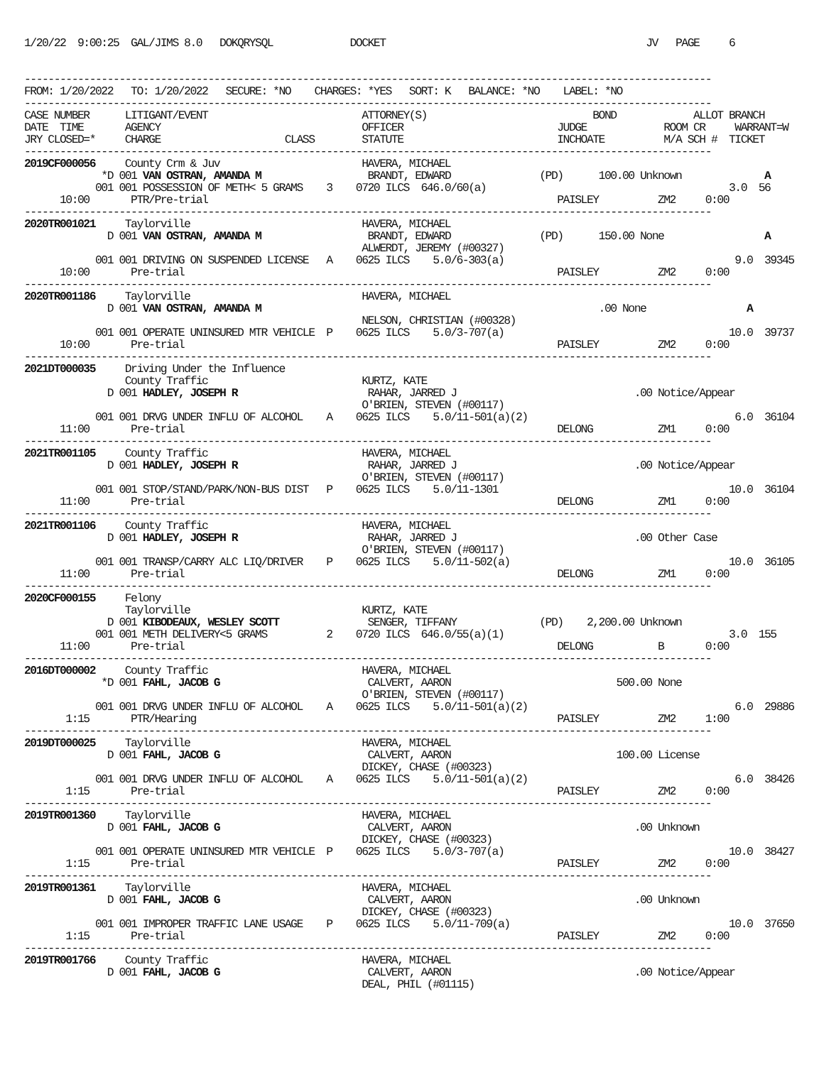1/20/22  9:00:25  GAL/JIMS 8.0   DOKQRYSQL             DOCKET                                            JV   PAGE     6


--------------------------------------------------------------------------------------------------------------------
FROM: 1/20/2022   TO: 1/20/2022   SECURE: *NO    CHARGES: *YES   SORT: K   BALANCE: *NO    LABEL: *NO
--------------------------------------------------------------------------------------------------------------------
CASE NUMBER      LITIGANT/EVENT                          ATTORNEY(S)                            BOND             ALLOT BRANCH
DATE  TIME       AGENCY                                  OFFICER                          JUDGE             ROOM CR     WARRANT=W
JRY CLOSED=*     CHARGE                     CLASS        STATUTE                          INCHOATE          M/A SCH #  TICKET
--------------------------------------------------------------------------------------------------------------------
2019CF000056     County Crm & Juv                        HAVERA, MICHAEL
             *D 001 VAN OSTRAN, AMANDA M                  BRANDT, EDWARD               (PD)      100.00 Unknown              A
            001 001 POSSESSION OF METH< 5 GRAMS    3    0720 ILCS  646.0/60(a)                                         3.0  56
      10:00       PTR/Pre-trial                                                           PAISLEY          ZM2     0:00
--------------------------------------------------------------------------------------------------------------------
2020TR001021     Taylorville                             HAVERA, MICHAEL
              D 001 VAN OSTRAN, AMANDA M                  BRANDT, EDWARD               (PD)      150.00 None                 A
                                                         ALWERDT, JEREMY (#00327)
            001 001 DRIVING ON SUSPENDED LICENSE   A    0625 ILCS    5.0/6-303(a)                                       9.0  39345
      10:00       Pre-trial                                                               PAISLEY          ZM2     0:00
--------------------------------------------------------------------------------------------------------------------
2020TR001186     Taylorville                             HAVERA, MICHAEL
              D 001 VAN OSTRAN, AMANDA M                                                         .00 None                 A
                                                         NELSON, CHRISTIAN (#00328)
            001 001 OPERATE UNINSURED MTR VEHICLE  P    0625 ILCS    5.0/3-707(a)                                      10.0  39737
      10:00       Pre-trial                                                               PAISLEY          ZM2     0:00
--------------------------------------------------------------------------------------------------------------------
2021DT000035     Driving Under the Influence
                 County Traffic                          KURTZ, KATE
              D 001 HADLEY, JOSEPH R                      RAHAR, JARRED J                              .00 Notice/Appear
                                                         O'BRIEN, STEVEN (#00117)
            001 001 DRVG UNDER INFLU OF ALCOHOL    A    0625 ILCS    5.0/11-501(a)(2)                                   6.0  36104
      11:00       Pre-trial                                                               DELONG           ZM1     0:00
--------------------------------------------------------------------------------------------------------------------
2021TR001105     County Traffic                          HAVERA, MICHAEL
              D 001 HADLEY, JOSEPH R                      RAHAR, JARRED J                              .00 Notice/Appear
                                                         O'BRIEN, STEVEN (#00117)
            001 001 STOP/STAND/PARK/NON-BUS DIST   P    0625 ILCS    5.0/11-1301                                       10.0  36104
      11:00       Pre-trial                                                               DELONG           ZM1     0:00
--------------------------------------------------------------------------------------------------------------------
2021TR001106     County Traffic                          HAVERA, MICHAEL
              D 001 HADLEY, JOSEPH R                      RAHAR, JARRED J                              .00 Other Case
                                                         O'BRIEN, STEVEN (#00117)
            001 001 TRANSP/CARRY ALC LIQ/DRIVER    P    0625 ILCS    5.0/11-502(a)                                     10.0  36105
      11:00       Pre-trial                                                               DELONG           ZM1     0:00
--------------------------------------------------------------------------------------------------------------------
2020CF000155     Felony
                 Taylorville                             KURTZ, KATE
              D 001 KIBODEAUX, WESLEY SCOTT               SENGER, TIFFANY              (PD)    2,200.00 Unknown
            001 001 METH DELIVERY<5 GRAMS          2    0720 ILCS  646.0/55(a)(1)                                      3.0  155
      11:00       Pre-trial                                                               DELONG           B       0:00
--------------------------------------------------------------------------------------------------------------------
2016DT000002     County Traffic                          HAVERA, MICHAEL
             *D 001 FAHL, JACOB G                         CALVERT, AARON                            500.00 None
                                                         O'BRIEN, STEVEN (#00117)
            001 001 DRVG UNDER INFLU OF ALCOHOL    A    0625 ILCS    5.0/11-501(a)(2)                                   6.0  29886
       1:15       PTR/Hearing                                                             PAISLEY          ZM2     1:00
--------------------------------------------------------------------------------------------------------------------
2019DT000025     Taylorville                             HAVERA, MICHAEL
              D 001 FAHL, JACOB G                         CALVERT, AARON                            100.00 License
                                                         DICKEY, CHASE (#00323)
            001 001 DRVG UNDER INFLU OF ALCOHOL    A    0625 ILCS    5.0/11-501(a)(2)                                   6.0  38426
       1:15       Pre-trial                                                               PAISLEY          ZM2     0:00
--------------------------------------------------------------------------------------------------------------------
2019TR001360     Taylorville                             HAVERA, MICHAEL
              D 001 FAHL, JACOB G                         CALVERT, AARON                               .00 Unknown
                                                         DICKEY, CHASE (#00323)
            001 001 OPERATE UNINSURED MTR VEHICLE  P    0625 ILCS    5.0/3-707(a)                                      10.0  38427
       1:15       Pre-trial                                                               PAISLEY          ZM2     0:00
--------------------------------------------------------------------------------------------------------------------
2019TR001361     Taylorville                             HAVERA, MICHAEL
              D 001 FAHL, JACOB G                         CALVERT, AARON                               .00 Unknown
                                                         DICKEY, CHASE (#00323)
            001 001 IMPROPER TRAFFIC LANE USAGE    P    0625 ILCS    5.0/11-709(a)                                     10.0  37650
       1:15       Pre-trial                                                               PAISLEY          ZM2     0:00
--------------------------------------------------------------------------------------------------------------------
2019TR001766     County Traffic                          HAVERA, MICHAEL
              D 001 FAHL, JACOB G                         CALVERT, AARON                               .00 Notice/Appear
                                                         DEAL, PHIL (#01115)